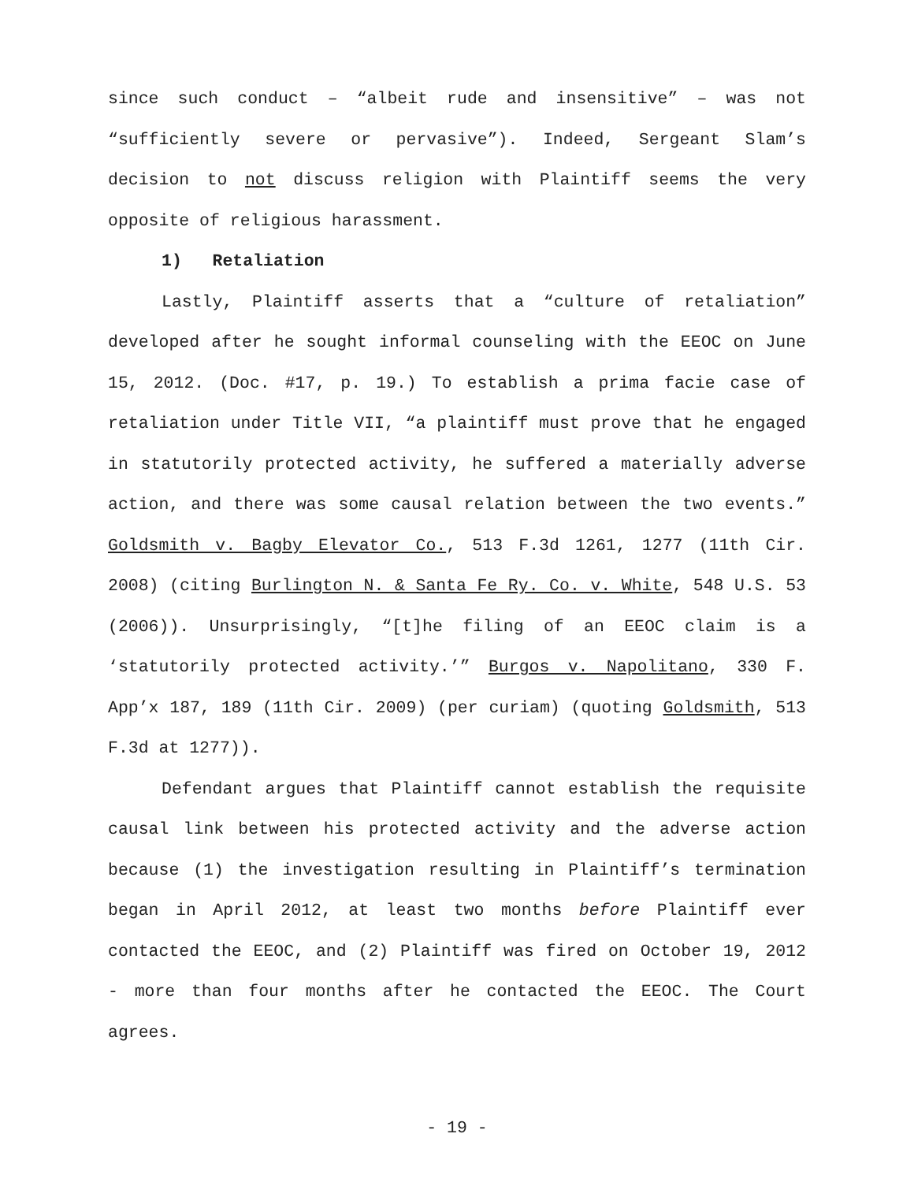since such conduct – “albeit rude and insensitive” – was not “sufficiently severe or pervasive”). Indeed, Sergeant Slam’s decision to not discuss religion with Plaintiff seems the very opposite of religious harassment.
1) Retaliation
Lastly, Plaintiff asserts that a “culture of retaliation” developed after he sought informal counseling with the EEOC on June 15, 2012. (Doc. #17, p. 19.) To establish a prima facie case of retaliation under Title VII, “a plaintiff must prove that he engaged in statutorily protected activity, he suffered a materially adverse action, and there was some causal relation between the two events.” Goldsmith v. Bagby Elevator Co., 513 F.3d 1261, 1277 (11th Cir. 2008) (citing Burlington N. & Santa Fe Ry. Co. v. White, 548 U.S. 53 (2006)). Unsurprisingly, “[t]he filing of an EEOC claim is a ‘statutorily protected activity.’” Burgos v. Napolitano, 330 F. App’x 187, 189 (11th Cir. 2009) (per curiam) (quoting Goldsmith, 513 F.3d at 1277)).
Defendant argues that Plaintiff cannot establish the requisite causal link between his protected activity and the adverse action because (1) the investigation resulting in Plaintiff’s termination began in April 2012, at least two months before Plaintiff ever contacted the EEOC, and (2) Plaintiff was fired on October 19, 2012 - more than four months after he contacted the EEOC. The Court agrees.
- 19 -